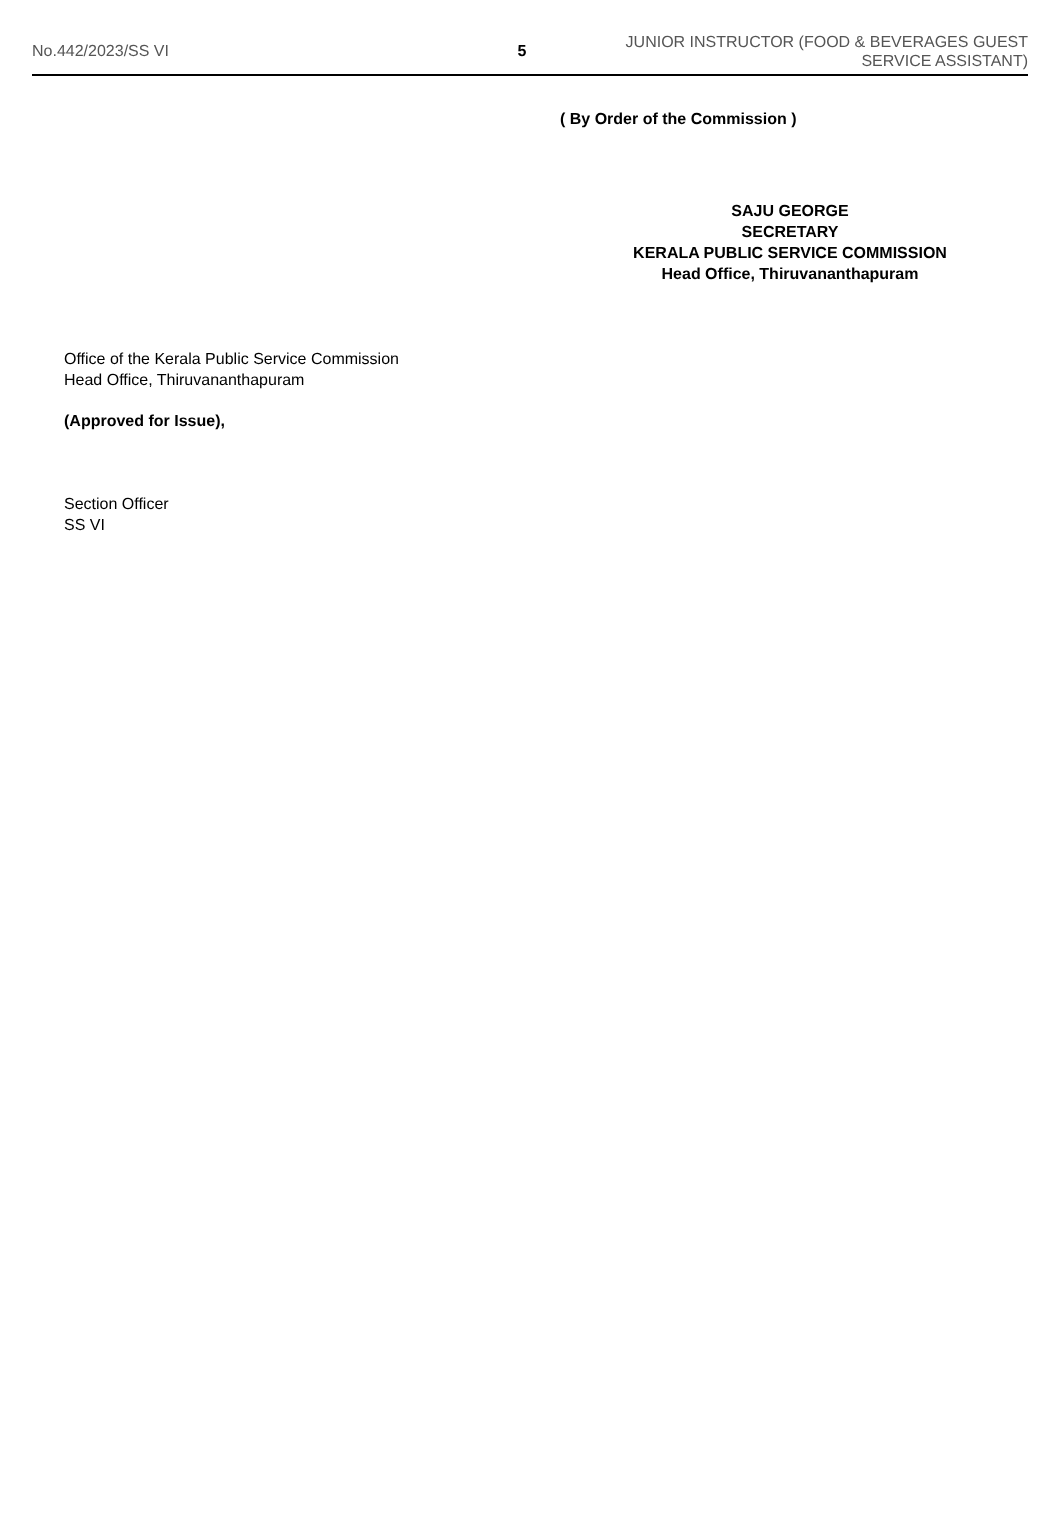No.442/2023/SS VI 5
JUNIOR INSTRUCTOR (FOOD & BEVERAGES GUEST SERVICE ASSISTANT)
( By Order of the Commission )
SAJU GEORGE
SECRETARY
KERALA PUBLIC SERVICE COMMISSION
Head Office, Thiruvananthapuram
Office of the Kerala Public Service Commission
Head Office, Thiruvananthapuram
(Approved for Issue),
Section Officer
SS VI